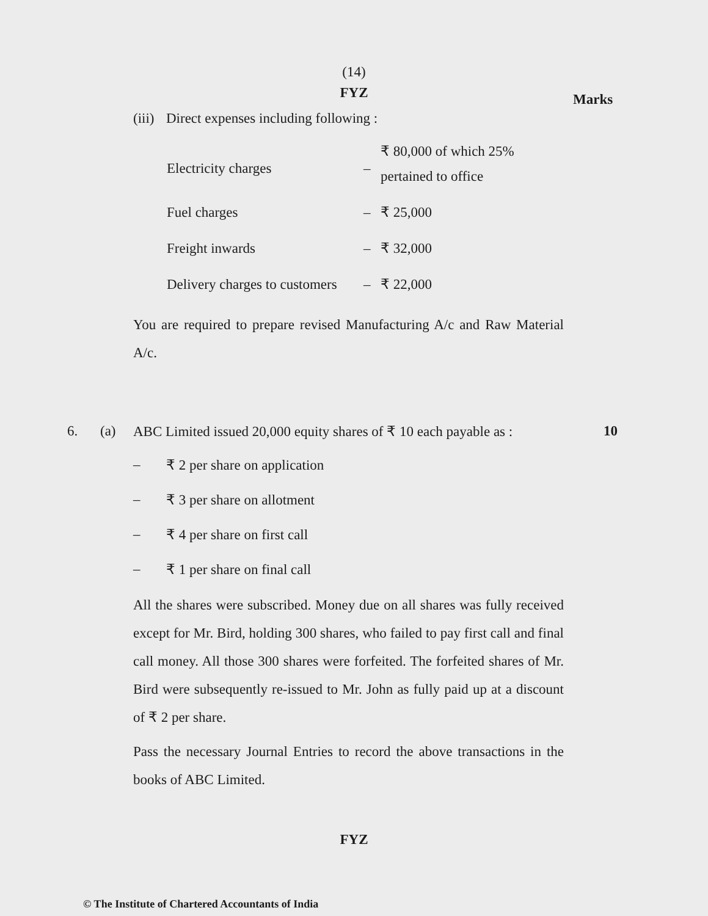(14)
FYZ
Marks
(iii) Direct expenses including following :
| Electricity charges | – | ₹ 80,000 of which 25% pertained to office |
| Fuel charges | – | ₹ 25,000 |
| Freight inwards | – | ₹ 32,000 |
| Delivery charges to customers | – | ₹ 22,000 |
You are required to prepare revised Manufacturing A/c and Raw Material A/c.
6. (a) ABC Limited issued 20,000 equity shares of ₹ 10 each payable as : 10
– ₹ 2 per share on application
– ₹ 3 per share on allotment
– ₹ 4 per share on first call
– ₹ 1 per share on final call
All the shares were subscribed. Money due on all shares was fully received except for Mr. Bird, holding 300 shares, who failed to pay first call and final call money. All those 300 shares were forfeited. The forfeited shares of Mr. Bird were subsequently re-issued to Mr. John as fully paid up at a discount of ₹ 2 per share.
Pass the necessary Journal Entries to record the above transactions in the books of ABC Limited.
FYZ
© The Institute of Chartered Accountants of India